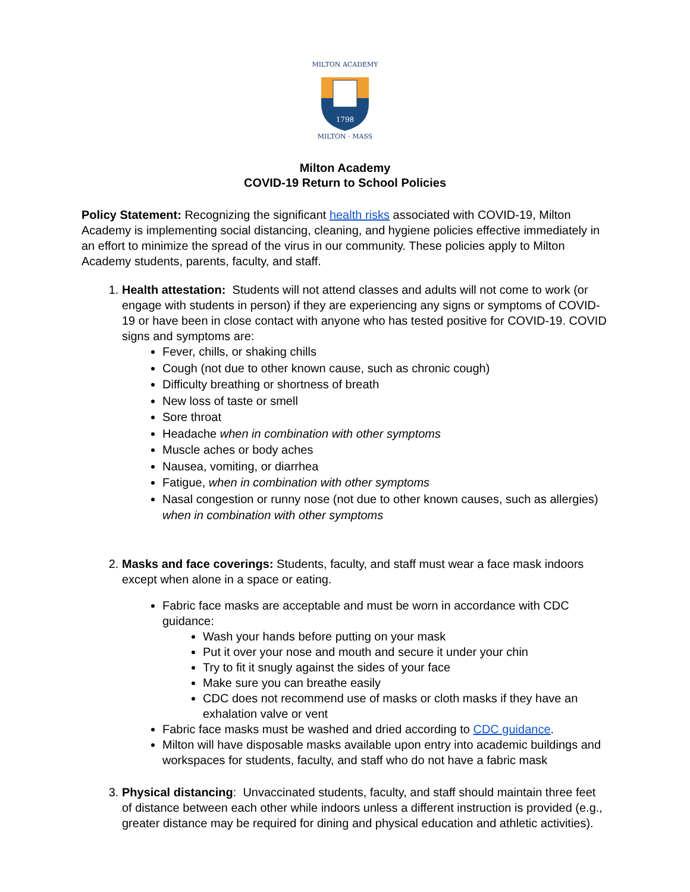MILTON ACADEMY
MILTON · MASS
1798
Milton Academy
COVID-19 Return to School Policies
Policy Statement: Recognizing the significant health risks associated with COVID-19, Milton Academy is implementing social distancing, cleaning, and hygiene policies effective immediately in an effort to minimize the spread of the virus in our community. These policies apply to Milton Academy students, parents, faculty, and staff.
1. Health attestation: Students will not attend classes and adults will not come to work (or engage with students in person) if they are experiencing any signs or symptoms of COVID-19 or have been in close contact with anyone who has tested positive for COVID-19. COVID signs and symptoms are:
Fever, chills, or shaking chills
Cough (not due to other known cause, such as chronic cough)
Difficulty breathing or shortness of breath
New loss of taste or smell
Sore throat
Headache when in combination with other symptoms
Muscle aches or body aches
Nausea, vomiting, or diarrhea
Fatigue, when in combination with other symptoms
Nasal congestion or runny nose (not due to other known causes, such as allergies) when in combination with other symptoms
2. Masks and face coverings: Students, faculty, and staff must wear a face mask indoors except when alone in a space or eating.
Fabric face masks are acceptable and must be worn in accordance with CDC guidance:
Wash your hands before putting on your mask
Put it over your nose and mouth and secure it under your chin
Try to fit it snugly against the sides of your face
Make sure you can breathe easily
CDC does not recommend use of masks or cloth masks if they have an exhalation valve or vent
Fabric face masks must be washed and dried according to CDC guidance.
Milton will have disposable masks available upon entry into academic buildings and workspaces for students, faculty, and staff who do not have a fabric mask
3. Physical distancing: Unvaccinated students, faculty, and staff should maintain three feet of distance between each other while indoors unless a different instruction is provided (e.g., greater distance may be required for dining and physical education and athletic activities).